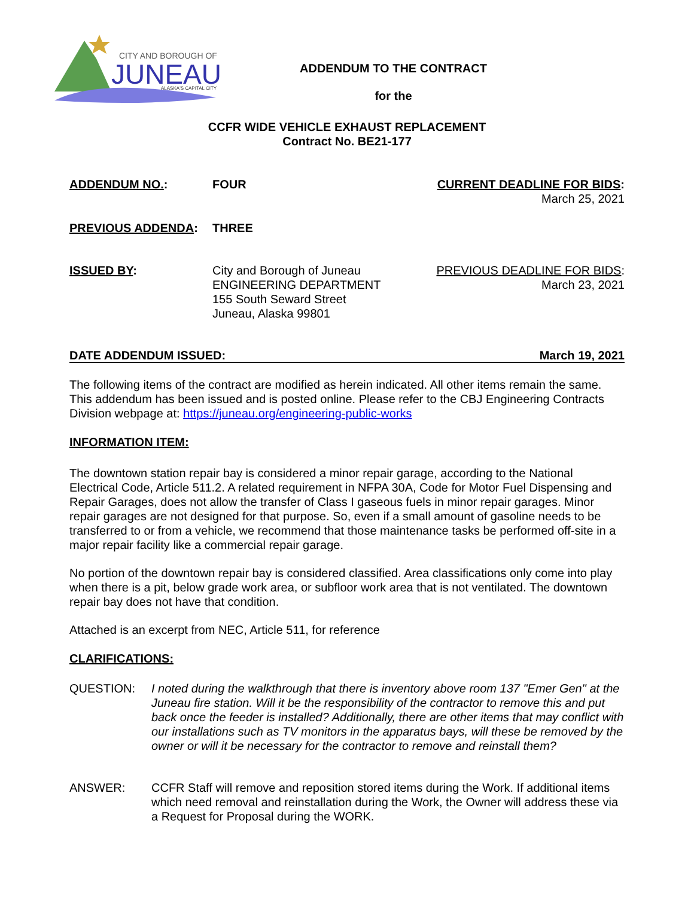CITY AND BOROUGH OF
JUNEAU
ALASKA'S CAPITAL CITY
ADDENDUM TO THE CONTRACT
for the
CCFR WIDE VEHICLE EXHAUST REPLACEMENT
Contract No. BE21-177
ADDENDUM NO.: FOUR CURRENT DEADLINE FOR BIDS:
March 25, 2021
PREVIOUS ADDENDA: THREE
ISSUED BY: City and Borough of Juneau
ENGINEERING DEPARTMENT
155 South Seward Street
Juneau, Alaska 99801
PREVIOUS DEADLINE FOR BIDS:
March 23, 2021
DATE ADDENDUM ISSUED: March 19, 2021
The following items of the contract are modified as herein indicated. All other items remain the same. This addendum has been issued and is posted online. Please refer to the CBJ Engineering Contracts Division webpage at: https://juneau.org/engineering-public-works
INFORMATION ITEM:
The downtown station repair bay is considered a minor repair garage, according to the National Electrical Code, Article 511.2. A related requirement in NFPA 30A, Code for Motor Fuel Dispensing and Repair Garages, does not allow the transfer of Class I gaseous fuels in minor repair garages. Minor repair garages are not designed for that purpose. So, even if a small amount of gasoline needs to be transferred to or from a vehicle, we recommend that those maintenance tasks be performed off-site in a major repair facility like a commercial repair garage.
No portion of the downtown repair bay is considered classified. Area classifications only come into play when there is a pit, below grade work area, or subfloor work area that is not ventilated. The downtown repair bay does not have that condition.
Attached is an excerpt from NEC, Article 511, for reference
CLARIFICATIONS:
QUESTION: I noted during the walkthrough that there is inventory above room 137 "Emer Gen" at the Juneau fire station. Will it be the responsibility of the contractor to remove this and put back once the feeder is installed? Additionally, there are other items that may conflict with our installations such as TV monitors in the apparatus bays, will these be removed by the owner or will it be necessary for the contractor to remove and reinstall them?
ANSWER: CCFR Staff will remove and reposition stored items during the Work. If additional items which need removal and reinstallation during the Work, the Owner will address these via a Request for Proposal during the WORK.